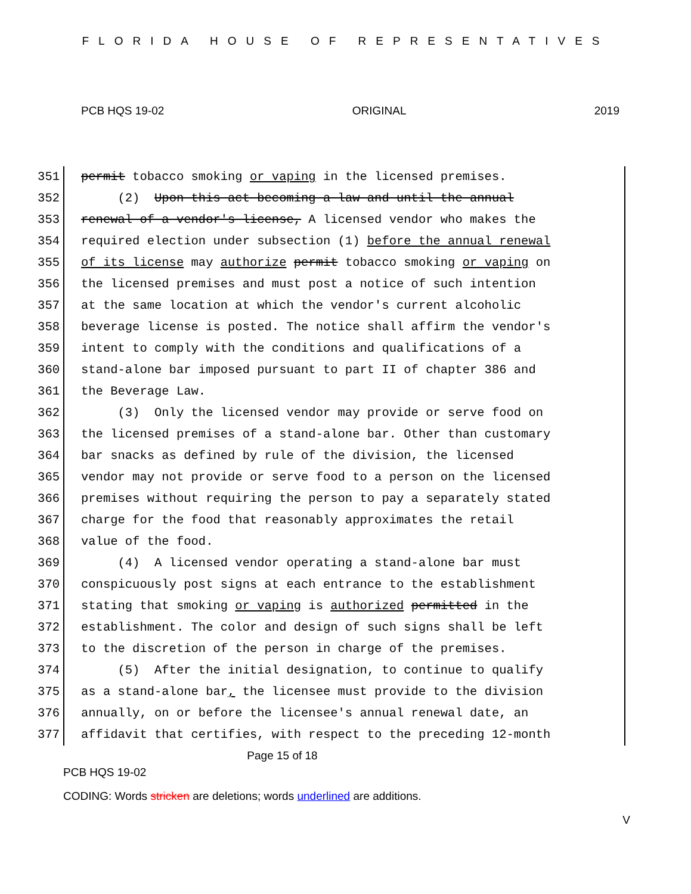FLORIDA HOUSE OF REPRESENTATIVES
PCB HQS 19-02 ORIGINAL 2019
351 permit tobacco smoking or vaping in the licensed premises.
352 (2) Upon this act becoming a law and until the annual
353 renewal of a vendor's license, A licensed vendor who makes the
354 required election under subsection (1) before the annual renewal
355 of its license may authorize permit tobacco smoking or vaping on
356 the licensed premises and must post a notice of such intention
357 at the same location at which the vendor's current alcoholic
358 beverage license is posted. The notice shall affirm the vendor's
359 intent to comply with the conditions and qualifications of a
360 stand-alone bar imposed pursuant to part II of chapter 386 and
361 the Beverage Law.
362 (3) Only the licensed vendor may provide or serve food on
363 the licensed premises of a stand-alone bar. Other than customary
364 bar snacks as defined by rule of the division, the licensed
365 vendor may not provide or serve food to a person on the licensed
366 premises without requiring the person to pay a separately stated
367 charge for the food that reasonably approximates the retail
368 value of the food.
369 (4) A licensed vendor operating a stand-alone bar must
370 conspicuously post signs at each entrance to the establishment
371 stating that smoking or vaping is authorized permitted in the
372 establishment. The color and design of such signs shall be left
373 to the discretion of the person in charge of the premises.
374 (5) After the initial designation, to continue to qualify
375 as a stand-alone bar, the licensee must provide to the division
376 annually, on or before the licensee's annual renewal date, an
377 affidavit that certifies, with respect to the preceding 12-month
Page 15 of 18
PCB HQS 19-02
CODING: Words stricken are deletions; words underlined are additions.
V